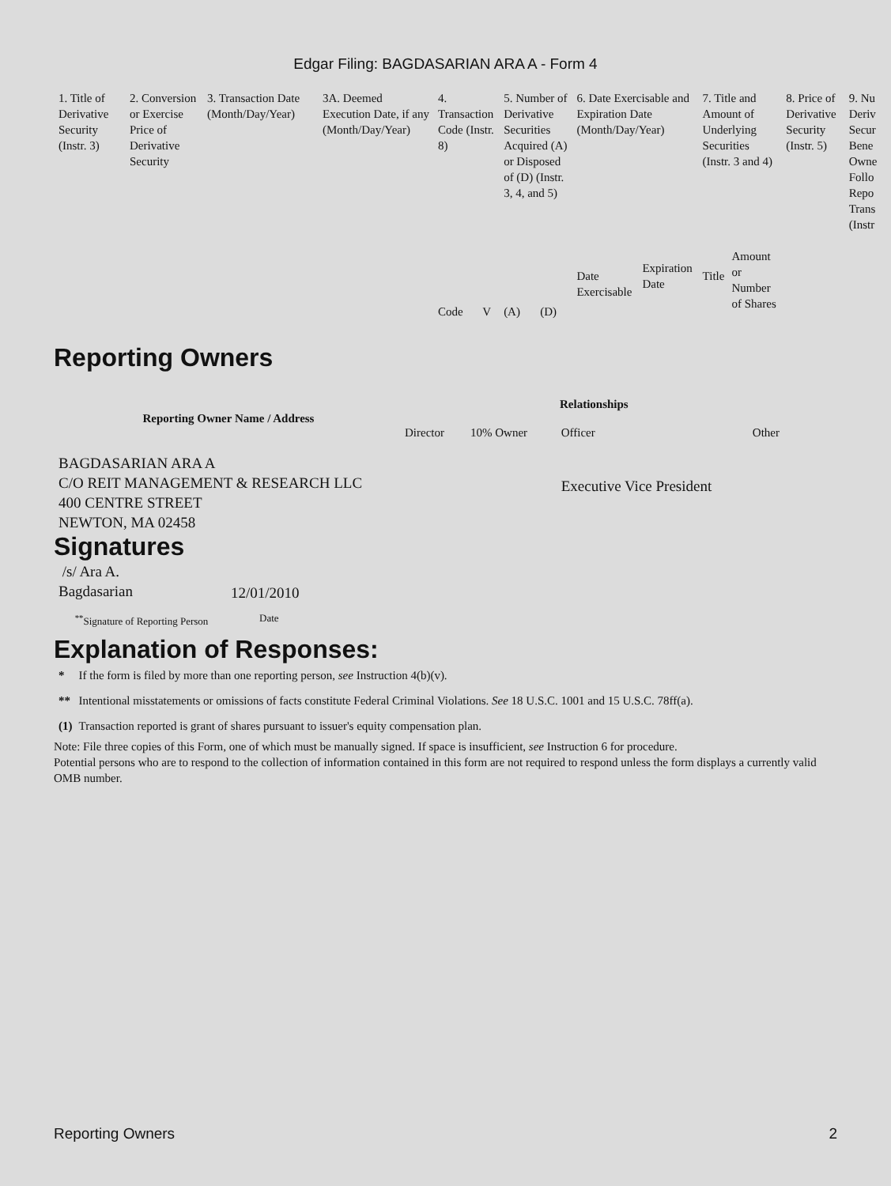Edgar Filing: BAGDASARIAN ARA A - Form 4
| 1. Title of Derivative Security (Instr. 3) | 2. Conversion or Exercise Price of Derivative Security | 3. Transaction Date (Month/Day/Year) | 3A. Deemed Execution Date, if any (Month/Day/Year) | 4. Transaction Code (Instr. 8) | | 5. Number of Derivative Securities Acquired (A) or Disposed of (D) (Instr. 3, 4, and 5) | | 6. Date Exercisable and Expiration Date (Month/Day/Year) | | 7. Title and Amount of Underlying Securities (Instr. 3 and 4) | | 8. Price of Derivative Security (Instr. 5) | 9. Nu Deriv Secur Bene Owne Follo Repo Trans (Instr |
| --- | --- | --- | --- | --- | --- | --- | --- | --- | --- | --- | --- | --- | --- |
| | | | | Code | V | (A) | (D) | Date Exercisable | Expiration Date | Title | Amount or Number of Shares | | |
Reporting Owners
| Reporting Owner Name / Address | Relationships | | | |
| --- | --- | --- | --- | --- |
| | Director | 10% Owner | Officer | Other |
| BAGDASARIAN ARA A C/O REIT MANAGEMENT & RESEARCH LLC 400 CENTRE STREET NEWTON, MA 02458 | | | Executive Vice President | |
Signatures
| /s/ Ara A. Bagdasarian | 12/01/2010 |
| <sup>**</sup> Signature of Reporting Person | Date |
Explanation of Responses:
| * | If the form is filed by more than one reporting person, see Instruction 4(b)(v). |
| ** | Intentional misstatements or omissions of facts constitute Federal Criminal Violations. See 18 U.S.C. 1001 and 15 U.S.C. 78ff(a). |
| (1) | Transaction reported is grant of shares pursuant to issuer's equity compensation plan. |
Note: File three copies of this Form, one of which must be manually signed. If space is insufficient, see Instruction 6 for procedure.
Potential persons who are to respond to the collection of information contained in this form are not required to respond unless the form displays a currently valid OMB number.
Reporting Owners 2